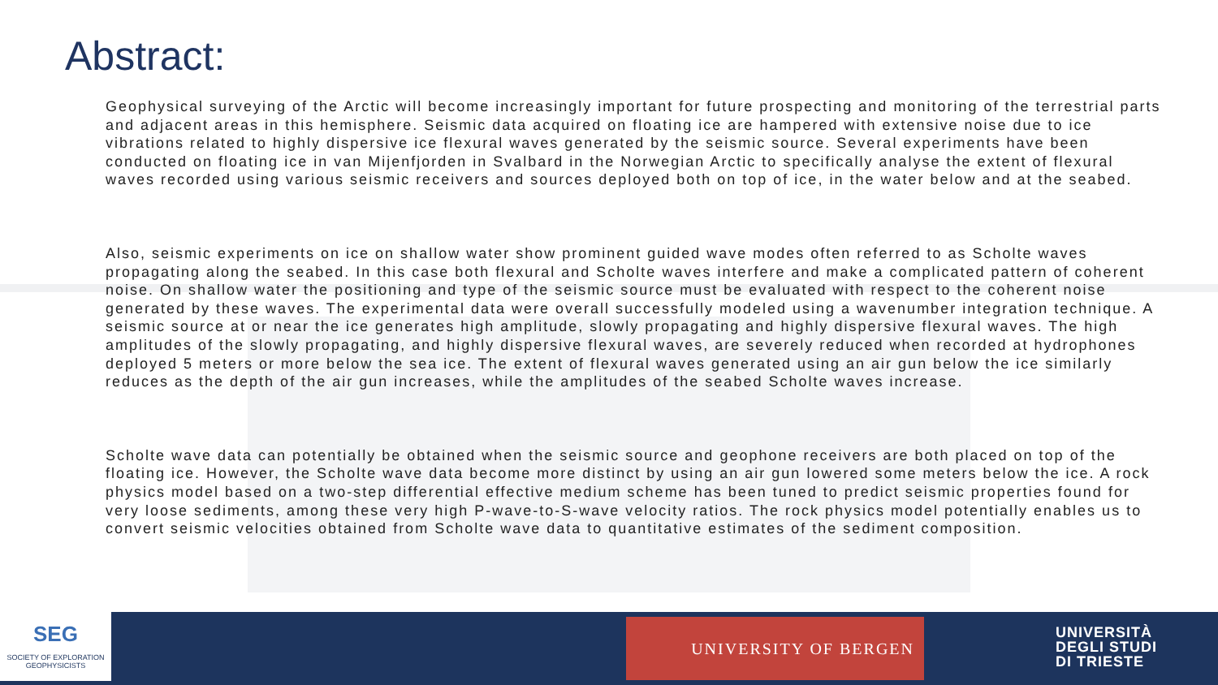Abstract:
Geophysical surveying of the Arctic will become increasingly important for future prospecting and monitoring of the terrestrial parts and adjacent areas in this hemisphere. Seismic data acquired on floating ice are hampered with extensive noise due to ice vibrations related to highly dispersive ice flexural waves generated by the seismic source. Several experiments have been conducted on floating ice in van Mijenfjorden in Svalbard in the Norwegian Arctic to specifically analyse the extent of flexural waves recorded using various seismic receivers and sources deployed both on top of ice, in the water below and at the seabed.
Also, seismic experiments on ice on shallow water show prominent guided wave modes often referred to as Scholte waves propagating along the seabed. In this case both flexural and Scholte waves interfere and make a complicated pattern of coherent noise. On shallow water the positioning and type of the seismic source must be evaluated with respect to the coherent noise generated by these waves. The experimental data were overall successfully modeled using a wavenumber integration technique. A seismic source at or near the ice generates high amplitude, slowly propagating and highly dispersive flexural waves. The high amplitudes of the slowly propagating, and highly dispersive flexural waves, are severely reduced when recorded at hydrophones deployed 5 meters or more below the sea ice. The extent of flexural waves generated using an air gun below the ice similarly reduces as the depth of the air gun increases, while the amplitudes of the seabed Scholte waves increase.
Scholte wave data can potentially be obtained when the seismic source and geophone receivers are both placed on top of the floating ice. However, the Scholte wave data become more distinct by using an air gun lowered some meters below the ice. A rock physics model based on a two-step differential effective medium scheme has been tuned to predict seismic properties found for very loose sediments, among these very high P-wave-to-S-wave velocity ratios. The rock physics model potentially enables us to convert seismic velocities obtained from Scholte wave data to quantitative estimates of the sediment composition.
SEG
SOCIETY OF EXPLORATION
GEOPHYSICISTS
UNIVERSITY OF BERGEN
UNIVERSITÀ
DEGLI STUDI
DI TRIESTE